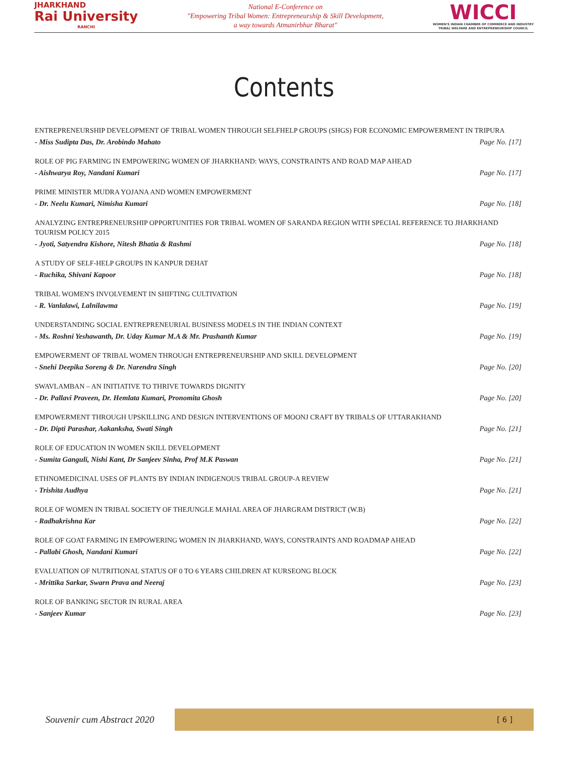JHARKHAND
Rai University
RANCHI
National E-Conference on
"Empowering Tribal Women: Entrepreneurship & Skill Development,
a way towards Atmanirbhar Bharat"
WICCI
WOMEN'S INDIAN CHAMBER OF COMMERCE AND INDUSTRY
TRIBAL WELFARE AND ENTREPRENEURSHIP COUNCIL
Contents
ENTREPRENEURSHIP DEVELOPMENT OF TRIBAL WOMEN THROUGH SELFHELP GROUPS (SHGS) FOR ECONOMIC EMPOWERMENT IN TRIPURA
- Miss Sudipta Das, Dr. Arobindo Mahato Page No. [17]
ROLE OF PIG FARMING IN EMPOWERING WOMEN OF JHARKHAND: WAYS, CONSTRAINTS AND ROAD MAP AHEAD
- Aishwarya Roy, Nandani Kumari Page No. [17]
PRIME MINISTER MUDRA YOJANA AND WOMEN EMPOWERMENT
- Dr. Neelu Kumari, Nimisha Kumari Page No. [18]
ANALYZING ENTREPRENEURSHIP OPPORTUNITIES FOR TRIBAL WOMEN OF SARANDA REGION WITH SPECIAL REFERENCE TO JHARKHAND TOURISM POLICY 2015
- Jyoti, Satyendra Kishore, Nitesh Bhatia & Rashmi Page No. [18]
A STUDY OF SELF-HELP GROUPS IN KANPUR DEHAT
- Ruchika, Shivani Kapoor Page No. [18]
TRIBAL WOMEN'S INVOLVEMENT IN SHIFTING CULTIVATION
- R. Vanlalawi, Lalnilawma Page No. [19]
UNDERSTANDING SOCIAL ENTREPRENEURIAL BUSINESS MODELS IN THE INDIAN CONTEXT
- Ms. Roshni Yeshawanth, Dr. Uday Kumar M.A & Mr. Prashanth Kumar Page No. [19]
EMPOWERMENT OF TRIBAL WOMEN THROUGH ENTREPRENEURSHIP AND SKILL DEVELOPMENT
- Snehi Deepika Soreng & Dr. Narendra Singh Page No. [20]
SWAVLAMBAN – AN INITIATIVE TO THRIVE TOWARDS DIGNITY
- Dr. Pallavi Praveen, Dr. Hemlata Kumari, Pronomita Ghosh Page No. [20]
EMPOWERMENT THROUGH UPSKILLING AND DESIGN INTERVENTIONS OF MOONJ CRAFT BY TRIBALS OF UTTARAKHAND
- Dr. Dipti Parashar, Aakanksha, Swati Singh Page No. [21]
ROLE OF EDUCATION IN WOMEN SKILL DEVELOPMENT
- Sumita Ganguli, Nishi Kant, Dr Sanjeev Sinha, Prof M.K Paswan Page No. [21]
ETHNOMEDICINAL USES OF PLANTS BY INDIAN INDIGENOUS TRIBAL GROUP-A REVIEW
- Trishita Audhya Page No. [21]
ROLE OF WOMEN IN TRIBAL SOCIETY OF THEJUNGLE MAHAL AREA OF JHARGRAM DISTRICT (W.B)
- Radhakrishna Kar Page No. [22]
ROLE OF GOAT FARMING IN EMPOWERING WOMEN IN JHARKHAND, WAYS, CONSTRAINTS AND ROADMAP AHEAD
- Pallabi Ghosh, Nandani Kumari Page No. [22]
EVALUATION OF NUTRITIONAL STATUS OF 0 TO 6 YEARS CHILDREN AT KURSEONG BLOCK
- Mrittika Sarkar, Swarn Prava and Neeraj Page No. [23]
ROLE OF BANKING SECTOR IN RURAL AREA
- Sanjeev Kumar Page No. [23]
Souvenir cum Abstract 2020
[ 6 ]